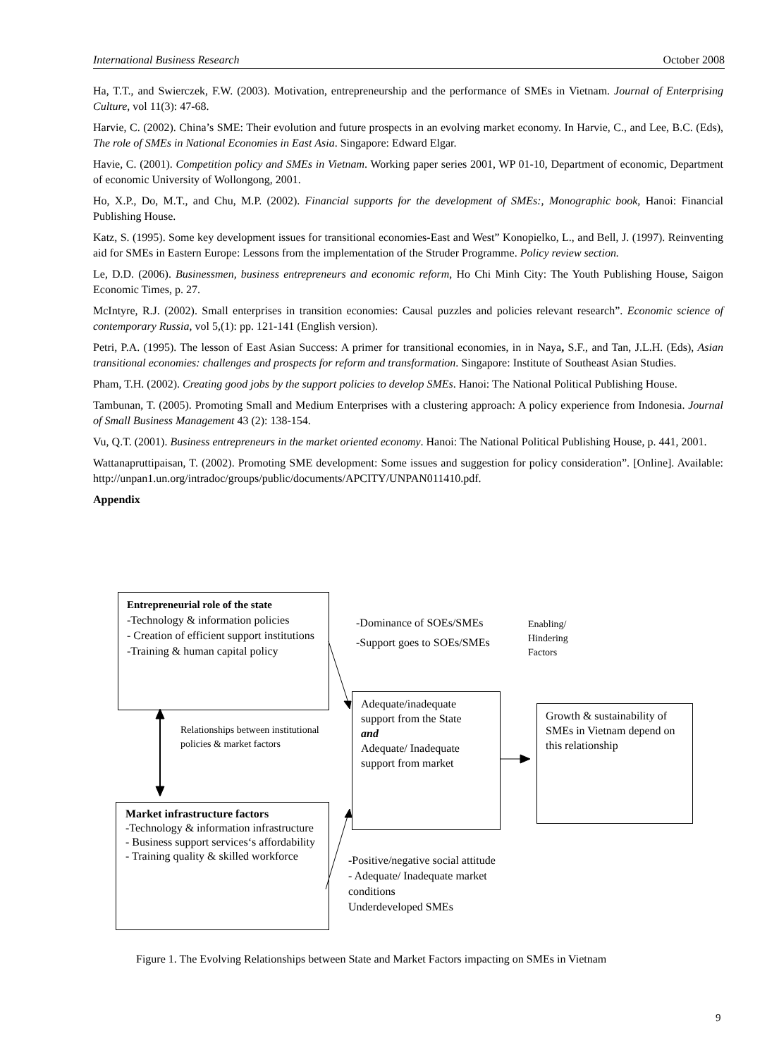International Business Research October 2008
Ha, T.T., and Swierczek, F.W. (2003). Motivation, entrepreneurship and the performance of SMEs in Vietnam. Journal of Enterprising Culture, vol 11(3): 47-68.
Harvie, C. (2002). China’s SME: Their evolution and future prospects in an evolving market economy. In Harvie, C., and Lee, B.C. (Eds), The role of SMEs in National Economies in East Asia. Singapore: Edward Elgar.
Havie, C. (2001). Competition policy and SMEs in Vietnam. Working paper series 2001, WP 01-10, Department of economic, Department of economic University of Wollongong, 2001.
Ho, X.P., Do, M.T., and Chu, M.P. (2002). Financial supports for the development of SMEs:, Monographic book, Hanoi: Financial Publishing House.
Katz, S. (1995). Some key development issues for transitional economies-East and West” Konopielko, L., and Bell, J. (1997). Reinventing aid for SMEs in Eastern Europe: Lessons from the implementation of the Struder Programme. Policy review section.
Le, D.D. (2006). Businessmen, business entrepreneurs and economic reform, Ho Chi Minh City: The Youth Publishing House, Saigon Economic Times, p. 27.
McIntyre, R.J. (2002). Small enterprises in transition economies: Causal puzzles and policies relevant research”. Economic science of contemporary Russia, vol 5,(1): pp. 121-141 (English version).
Petri, P.A. (1995). The lesson of East Asian Success: A primer for transitional economies, in in Naya, S.F., and Tan, J.L.H. (Eds), Asian transitional economies: challenges and prospects for reform and transformation. Singapore: Institute of Southeast Asian Studies.
Pham, T.H. (2002). Creating good jobs by the support policies to develop SMEs. Hanoi: The National Political Publishing House.
Tambunan, T. (2005). Promoting Small and Medium Enterprises with a clustering approach: A policy experience from Indonesia. Journal of Small Business Management 43 (2): 138-154.
Vu, Q.T. (2001). Business entrepreneurs in the market oriented economy. Hanoi: The National Political Publishing House, p. 441, 2001.
Wattanapruttipaisan, T. (2002). Promoting SME development: Some issues and suggestion for policy consideration”. [Online]. Available: http://unpan1.un.org/intradoc/groups/public/documents/APCITY/UNPAN011410.pdf.
Appendix
Entrepreneurial role of the state
-Technology & information policies
- Creation of efficient support institutions
-Training & human capital policy
Market infrastructure factors
-Technology & information infrastructure
- Business support services‘s affordability
- Training quality & skilled workforce
Adequate/inadequate support from the State
and
Adequate/ Inadequate support from market
Growth & sustainability of SMEs in Vietnam depend on this relationship
-Dominance of SOEs/SMEs
-Support goes to SOEs/SMEs
Enabling/
Hindering
Factors
Relationships between institutional
policies & market factors
-Positive/negative social attitude
- Adequate/ Inadequate market conditions
Underdeveloped SMEs
Figure 1. The Evolving Relationships between State and Market Factors impacting on SMEs in Vietnam
9